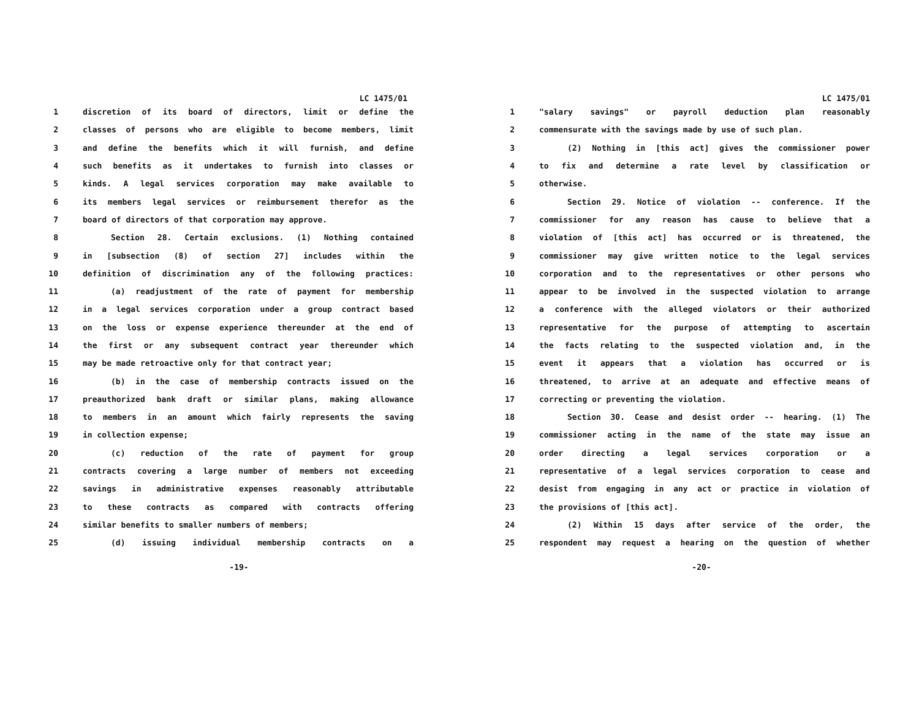LC 1475/01
1 discretion of its board of directors, limit or define the
2 classes of persons who are eligible to become members, limit
3 and define the benefits which it will furnish, and define
4 such benefits as it undertakes to furnish into classes or
5 kinds. A legal services corporation may make available to
6 its members legal services or reimbursement therefor as the
7 board of directors of that corporation may approve.
8 Section 28. Certain exclusions. (1) Nothing contained
9 in [subsection (8) of section 27] includes within the
10 definition of discrimination any of the following practices:
11 (a) readjustment of the rate of payment for membership
12 in a legal services corporation under a group contract based
13 on the loss or expense experience thereunder at the end of
14 the first or any subsequent contract year thereunder which
15 may be made retroactive only for that contract year;
16 (b) in the case of membership contracts issued on the
17 preauthorized bank draft or similar plans, making allowance
18 to members in an amount which fairly represents the saving
19 in collection expense;
20 (c) reduction of the rate of payment for group
21 contracts covering a large number of members not exceeding
22 savings in administrative expenses reasonably attributable
23 to these contracts as compared with contracts offering
24 similar benefits to smaller numbers of members;
25 (d) issuing individual membership contracts on a
-19-
LC 1475/01
1 "salary savings" or payroll deduction plan reasonably
2 commensurate with the savings made by use of such plan.
3 (2) Nothing in [this act] gives the commissioner power
4 to fix and determine a rate level by classification or
5 otherwise.
6 Section 29. Notice of violation -- conference. If the
7 commissioner for any reason has cause to believe that a
8 violation of [this act] has occurred or is threatened, the
9 commissioner may give written notice to the legal services
10 corporation and to the representatives or other persons who
11 appear to be involved in the suspected violation to arrange
12 a conference with the alleged violators or their authorized
13 representative for the purpose of attempting to ascertain
14 the facts relating to the suspected violation and, in the
15 event it appears that a violation has occurred or is
16 threatened, to arrive at an adequate and effective means of
17 correcting or preventing the violation.
18 Section 30. Cease and desist order -- hearing. (1) The
19 commissioner acting in the name of the state may issue an
20 order directing a legal services corporation or a
21 representative of a legal services corporation to cease and
22 desist from engaging in any act or practice in violation of
23 the provisions of [this act].
24 (2) Within 15 days after service of the order, the
25 respondent may request a hearing on the question of whether
-20-